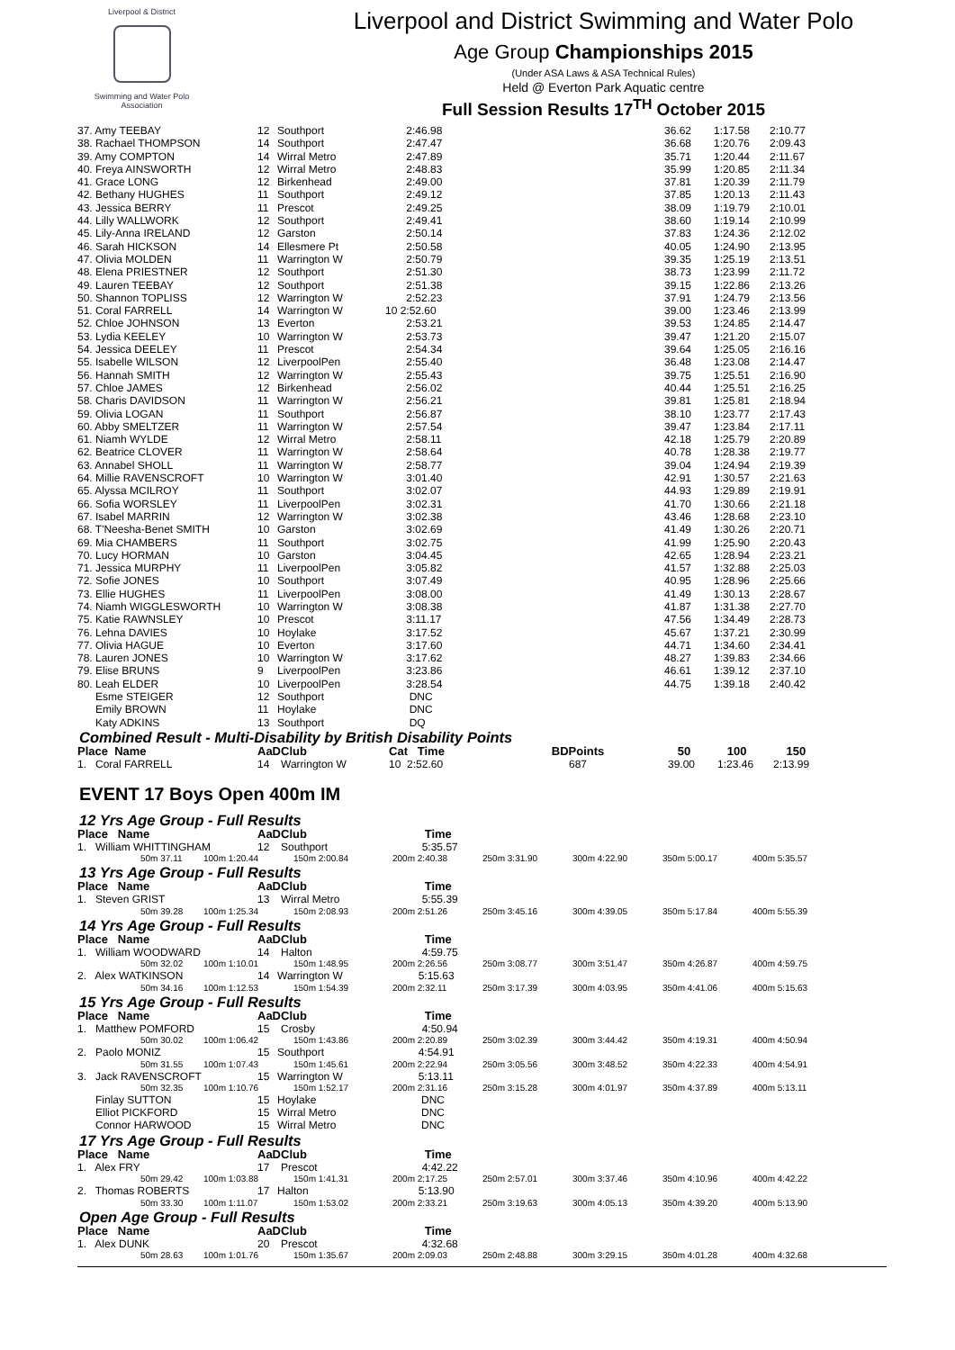Liverpool & District
Swimming and Water Polo Association
Liverpool and District Swimming and Water Polo
Age Group Championships 2015
(Under ASA Laws & ASA Technical Rules)
Held @ Everton Park Aquatic centre
Full Session Results 17<sup>TH</sup> October 2015
| 37. Amy TEEBAY | 12 | Southport | 2:46.98 | 36.62 | 1:17.58 | 2:10.77 |
| 38. Rachael THOMPSON | 14 | Southport | 2:47.47 | 36.68 | 1:20.76 | 2:09.43 |
| 39. Amy COMPTON | 14 | Wirral Metro | 2:47.89 | 35.71 | 1:20.44 | 2:11.67 |
| 40. Freya AINSWORTH | 12 | Wirral Metro | 2:48.83 | 35.99 | 1:20.85 | 2:11.34 |
| 41. Grace LONG | 12 | Birkenhead | 2:49.00 | 37.81 | 1:20.39 | 2:11.79 |
| 42. Bethany HUGHES | 11 | Southport | 2:49.12 | 37.85 | 1:20.13 | 2:11.43 |
| 43. Jessica BERRY | 11 | Prescot | 2:49.25 | 38.09 | 1:19.79 | 2:10.01 |
| 44. Lilly WALLWORK | 12 | Southport | 2:49.41 | 38.60 | 1:19.14 | 2:10.99 |
| 45. Lily-Anna IRELAND | 12 | Garston | 2:50.14 | 37.83 | 1:24.36 | 2:12.02 |
| 46. Sarah HICKSON | 14 | Ellesmere Pt | 2:50.58 | 40.05 | 1:24.90 | 2:13.95 |
| 47. Olivia MOLDEN | 11 | Warrington W | 2:50.79 | 39.35 | 1:25.19 | 2:13.51 |
| 48. Elena PRIESTNER | 12 | Southport | 2:51.30 | 38.73 | 1:23.99 | 2:11.72 |
| 49. Lauren TEEBAY | 12 | Southport | 2:51.38 | 39.15 | 1:22.86 | 2:13.26 |
| 50. Shannon TOPLISS | 12 | Warrington W | 2:52.23 | 37.91 | 1:24.79 | 2:13.56 |
| 51. Coral FARRELL | 14 | Warrington W | 10 2:52.60 | 39.00 | 1:23.46 | 2:13.99 |
| 52. Chloe JOHNSON | 13 | Everton | 2:53.21 | 39.53 | 1:24.85 | 2:14.47 |
| 53. Lydia KEELEY | 10 | Warrington W | 2:53.73 | 39.47 | 1:21.20 | 2:15.07 |
| 54. Jessica DEELEY | 11 | Prescot | 2:54.34 | 39.64 | 1:25.05 | 2:16.16 |
| 55. Isabelle WILSON | 12 | LiverpoolPen | 2:55.40 | 36.48 | 1:23.08 | 2:14.47 |
| 56. Hannah SMITH | 12 | Warrington W | 2:55.43 | 39.75 | 1:25.51 | 2:16.90 |
| 57. Chloe JAMES | 12 | Birkenhead | 2:56.02 | 40.44 | 1:25.51 | 2:16.25 |
| 58. Charis DAVIDSON | 11 | Warrington W | 2:56.21 | 39.81 | 1:25.81 | 2:18.94 |
| 59. Olivia LOGAN | 11 | Southport | 2:56.87 | 38.10 | 1:23.77 | 2:17.43 |
| 60. Abby SMELTZER | 11 | Warrington W | 2:57.54 | 39.47 | 1:23.84 | 2:17.11 |
| 61. Niamh WYLDE | 12 | Wirral Metro | 2:58.11 | 42.18 | 1:25.79 | 2:20.89 |
| 62. Beatrice CLOVER | 11 | Warrington W | 2:58.64 | 40.78 | 1:28.38 | 2:19.77 |
| 63. Annabel SHOLL | 11 | Warrington W | 2:58.77 | 39.04 | 1:24.94 | 2:19.39 |
| 64. Millie RAVENSCROFT | 10 | Warrington W | 3:01.40 | 42.91 | 1:30.57 | 2:21.63 |
| 65. Alyssa MCILROY | 11 | Southport | 3:02.07 | 44.93 | 1:29.89 | 2:19.91 |
| 66. Sofia WORSLEY | 11 | LiverpoolPen | 3:02.31 | 41.70 | 1:30.66 | 2:21.18 |
| 67. Isabel MARRIN | 12 | Warrington W | 3:02.38 | 43.46 | 1:28.68 | 2:23.10 |
| 68. T'Neesha-Benet SMITH | 10 | Garston | 3:02.69 | 41.49 | 1:30.26 | 2:20.71 |
| 69. Mia CHAMBERS | 11 | Southport | 3:02.75 | 41.99 | 1:25.90 | 2:20.43 |
| 70. Lucy HORMAN | 10 | Garston | 3:04.45 | 42.65 | 1:28.94 | 2:23.21 |
| 71. Jessica MURPHY | 11 | LiverpoolPen | 3:05.82 | 41.57 | 1:32.88 | 2:25.03 |
| 72. Sofie JONES | 10 | Southport | 3:07.49 | 40.95 | 1:28.96 | 2:25.66 |
| 73. Ellie HUGHES | 11 | LiverpoolPen | 3:08.00 | 41.49 | 1:30.13 | 2:28.67 |
| 74. Niamh WIGGLESWORTH | 10 | Warrington W | 3:08.38 | 41.87 | 1:31.38 | 2:27.70 |
| 75. Katie RAWNSLEY | 10 | Prescot | 3:11.17 | 47.56 | 1:34.49 | 2:28.73 |
| 76. Lehna DAVIES | 10 | Hoylake | 3:17.52 | 45.67 | 1:37.21 | 2:30.99 |
| 77. Olivia HAGUE | 10 | Everton | 3:17.60 | 44.71 | 1:34.60 | 2:34.41 |
| 78. Lauren JONES | 10 | Warrington W | 3:17.62 | 48.27 | 1:39.83 | 2:34.66 |
| 79. Elise BRUNS | 9 | LiverpoolPen | 3:23.86 | 46.61 | 1:39.12 | 2:37.10 |
| 80. Leah ELDER | 10 | LiverpoolPen | 3:28.54 | 44.75 | 1:39.18 | 2:40.42 |
| Esme STEIGER | 12 | Southport | DNC | | | |
| Emily BROWN | 11 | Hoylake | DNC | | | |
| Katy ADKINS | 13 | Southport | DQ | | | |
Combined Result - Multi-Disability by British Disability Points
| Place Name | AaD | Club | Cat Time | BDPoints | 50 | 100 | 150 |
| --- | --- | --- | --- | --- | --- | --- | --- |
| 1. Coral FARRELL | 14 | Warrington W | 10 2:52.60 | 687 | 39.00 | 1:23.46 | 2:13.99 |
EVENT 17 Boys Open 400m IM
12 Yrs Age Group - Full Results
| Place Name | AaD | Club | Time |
| --- | --- | --- | --- |
| 1. William WHITTINGHAM | 12 | Southport | 5:35.57 |
| 50m 37.11 | 100m 1:20.44 | 150m 2:00.84 | 200m 2:40.38 | 250m 3:31.90 | 300m 4:22.90 | 350m 5:00.17 | 400m 5:35.57 |
13 Yrs Age Group - Full Results
| Place Name | AaD | Club | Time |
| --- | --- | --- | --- |
| 1. Steven GRIST | 13 | Wirral Metro | 5:55.39 |
| 50m 39.28 | 100m 1:25.34 | 150m 2:08.93 | 200m 2:51.26 | 250m 3:45.16 | 300m 4:39.05 | 350m 5:17.84 | 400m 5:55.39 |
14 Yrs Age Group - Full Results
| Place Name | AaD | Club | Time |
| --- | --- | --- | --- |
| 1. William WOODWARD | 14 | Halton | 4:59.75 |
| 50m 32.02 | 100m 1:10.01 | 150m 1:48.95 | 200m 2:26.56 | 250m 3:08.77 | 300m 3:51.47 | 350m 4:26.87 | 400m 4:59.75 |
| 2. Alex WATKINSON | 14 | Warrington W | 5:15.63 |
| 50m 34.16 | 100m 1:12.53 | 150m 1:54.39 | 200m 2:32.11 | 250m 3:17.39 | 300m 4:03.95 | 350m 4:41.06 | 400m 5:15.63 |
15 Yrs Age Group - Full Results
| Place Name | AaD | Club | Time |
| --- | --- | --- | --- |
| 1. Matthew POMFORD | 15 | Crosby | 4:50.94 |
| 50m 30.02 | 100m 1:06.42 | 150m 1:43.86 | 200m 2:20.89 | 250m 3:02.39 | 300m 3:44.42 | 350m 4:19.31 | 400m 4:50.94 |
| 2. Paolo MONIZ | 15 | Southport | 4:54.91 |
| 50m 31.55 | 100m 1:07.43 | 150m 1:45.61 | 200m 2:22.94 | 250m 3:05.56 | 300m 3:48.52 | 350m 4:22.33 | 400m 4:54.91 |
| 3. Jack RAVENSCROFT | 15 | Warrington W | 5:13.11 |
| 50m 32.35 | 100m 1:10.76 | 150m 1:52.17 | 200m 2:31.16 | 250m 3:15.28 | 300m 4:01.97 | 350m 4:37.89 | 400m 5:13.11 |
| Finlay SUTTON | 15 | Hoylake | DNC |
| Elliot PICKFORD | 15 | Wirral Metro | DNC |
| Connor HARWOOD | 15 | Wirral Metro | DNC |
17 Yrs Age Group - Full Results
| Place Name | AaD | Club | Time |
| --- | --- | --- | --- |
| 1. Alex FRY | 17 | Prescot | 4:42.22 |
| 50m 29.42 | 100m 1:03.88 | 150m 1:41.31 | 200m 2:17.25 | 250m 2:57.01 | 300m 3:37.46 | 350m 4:10.96 | 400m 4:42.22 |
| 2. Thomas ROBERTS | 17 | Halton | 5:13.90 |
| 50m 33.30 | 100m 1:11.07 | 150m 1:53.02 | 200m 2:33.21 | 250m 3:19.63 | 300m 4:05.13 | 350m 4:39.20 | 400m 5:13.90 |
Open Age Group - Full Results
| Place Name | AaD | Club | Time |
| --- | --- | --- | --- |
| 1. Alex DUNK | 20 | Prescot | 4:32.68 |
| 50m 28.63 | 100m 1:01.76 | 150m 1:35.67 | 200m 2:09.03 | 250m 2:48.88 | 300m 3:29.15 | 350m 4:01.28 | 400m 4:32.68 |